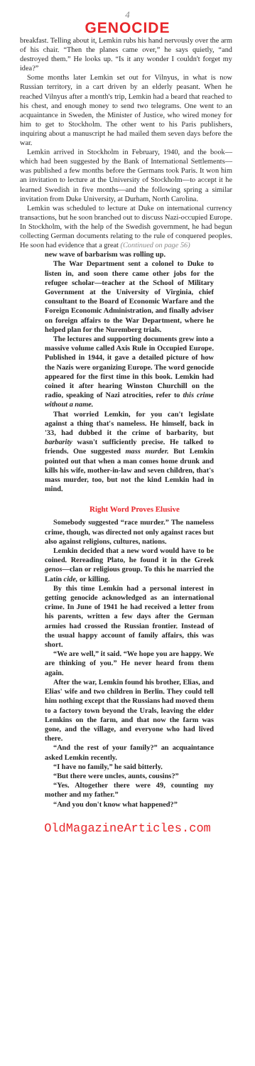4
GENOCIDE
breakfast. Telling about it, Lemkin rubs his hand nervously over the arm of his chair. “Then the planes came over,” he says quietly, “and destroyed them.” He looks up. “Is it any wonder I couldn't forget my idea?”
Some months later Lemkin set out for Vilnyus, in what is now Russian territory, in a cart driven by an elderly peasant. When he reached Vilnyus after a month's trip, Lemkin had a beard that reached to his chest, and enough money to send two telegrams. One went to an acquaintance in Sweden, the Minister of Justice, who wired money for him to get to Stockholm. The other went to his Paris publishers, inquiring about a manuscript he had mailed them seven days before the war.
Lemkin arrived in Stockholm in February, 1940, and the book—which had been suggested by the Bank of International Settlements—was published a few months before the Germans took Paris. It won him an invitation to lecture at the University of Stockholm—to accept it he learned Swedish in five months—and the following spring a similar invitation from Duke University, at Durham, North Carolina.
Lemkin was scheduled to lecture at Duke on international currency transactions, but he soon branched out to discuss Nazi-occupied Europe. In Stockholm, with the help of the Swedish government, he had begun collecting German documents relating to the rule of conquered peoples. He soon had evidence that a great (Continued on page 56)
new wave of barbarism was rolling up.
The War Department sent a colonel to Duke to listen in, and soon there came other jobs for the refugee scholar—teacher at the School of Military Government at the University of Virginia, chief consultant to the Board of Economic Warfare and the Foreign Economic Administration, and finally adviser on foreign affairs to the War Department, where he helped plan for the Nuremberg trials.
The lectures and supporting documents grew into a massive volume called Axis Rule in Occupied Europe. Published in 1944, it gave a detailed picture of how the Nazis were organizing Europe. The word genocide appeared for the first time in this book. Lemkin had coined it after hearing Winston Churchill on the radio, speaking of Nazi atrocities, refer to this crime without a name.
That worried Lemkin, for you can't legislate against a thing that's nameless. He himself, back in '33, had dubbed it the crime of barbarity, but barbarity wasn't sufficiently precise. He talked to friends. One suggested mass murder. But Lemkin pointed out that when a man comes home drunk and kills his wife, mother-in-law and seven children, that's mass murder, too, but not the kind Lemkin had in mind.
Right Word Proves Elusive
Somebody suggested “race murder.” The nameless crime, though, was directed not only against races but also against religions, cultures, nations.
Lemkin decided that a new word would have to be coined. Rereading Plato, he found it in the Greek genos—clan or religious group. To this he married the Latin cide, or killing.
By this time Lemkin had a personal interest in getting genocide acknowledged as an international crime. In June of 1941 he had received a letter from his parents, written a few days after the German armies had crossed the Russian frontier. Instead of the usual happy account of family affairs, this was short.
“We are well,” it said. “We hope you are happy. We are thinking of you.” He never heard from them again.
After the war, Lemkin found his brother, Elias, and Elias' wife and two children in Berlin. They could tell him nothing except that the Russians had moved them to a factory town beyond the Urals, leaving the elder Lemkins on the farm, and that now the farm was gone, and the village, and everyone who had lived there.
“And the rest of your family?” an acquaintance asked Lemkin recently.
“I have no family,” he said bitterly.
“But there were uncles, aunts, cousins?”
“Yes. Altogether there were 49, counting my mother and my father.”
“And you don't know what happened?”
OldMagazineArticles.com